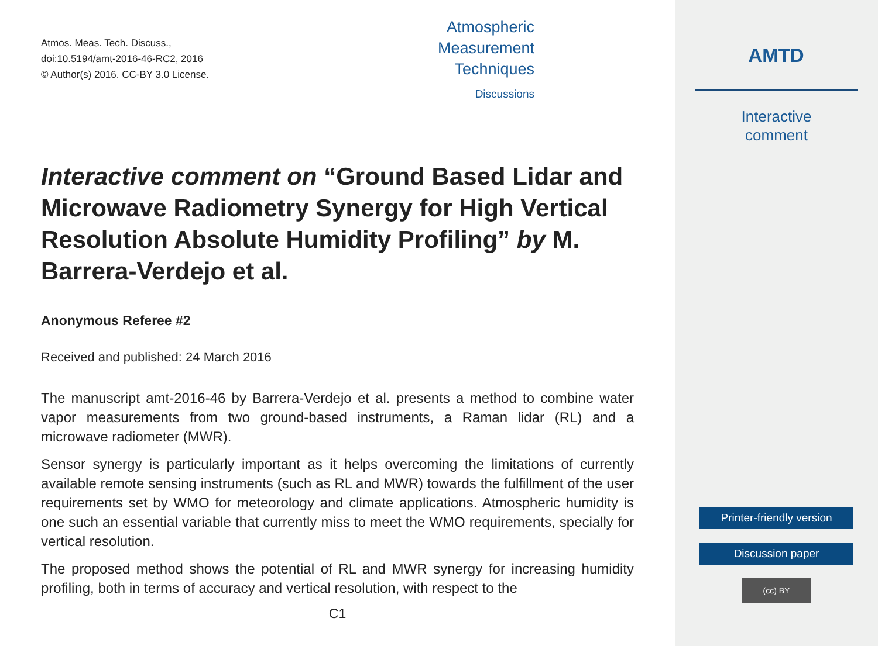Atmos. Meas. Tech. Discuss.,
doi:10.5194/amt-2016-46-RC2, 2016
© Author(s) 2016. CC-BY 3.0 License.
Atmospheric
Measurement
Techniques
Discussions
Interactive comment on “Ground Based Lidar and Microwave Radiometry Synergy for High Vertical Resolution Absolute Humidity Profiling” by M. Barrera-Verdejo et al.
Anonymous Referee #2
Received and published: 24 March 2016
The manuscript amt-2016-46 by Barrera-Verdejo et al. presents a method to combine water vapor measurements from two ground-based instruments, a Raman lidar (RL) and a microwave radiometer (MWR).
Sensor synergy is particularly important as it helps overcoming the limitations of currently available remote sensing instruments (such as RL and MWR) towards the fulfillment of the user requirements set by WMO for meteorology and climate applications. Atmospheric humidity is one such an essential variable that currently miss to meet the WMO requirements, specially for vertical resolution.
The proposed method shows the potential of RL and MWR synergy for increasing humidity profiling, both in terms of accuracy and vertical resolution, with respect to the
C1
AMTD
Interactive
comment
Printer-friendly version
Discussion paper
(cc) BY